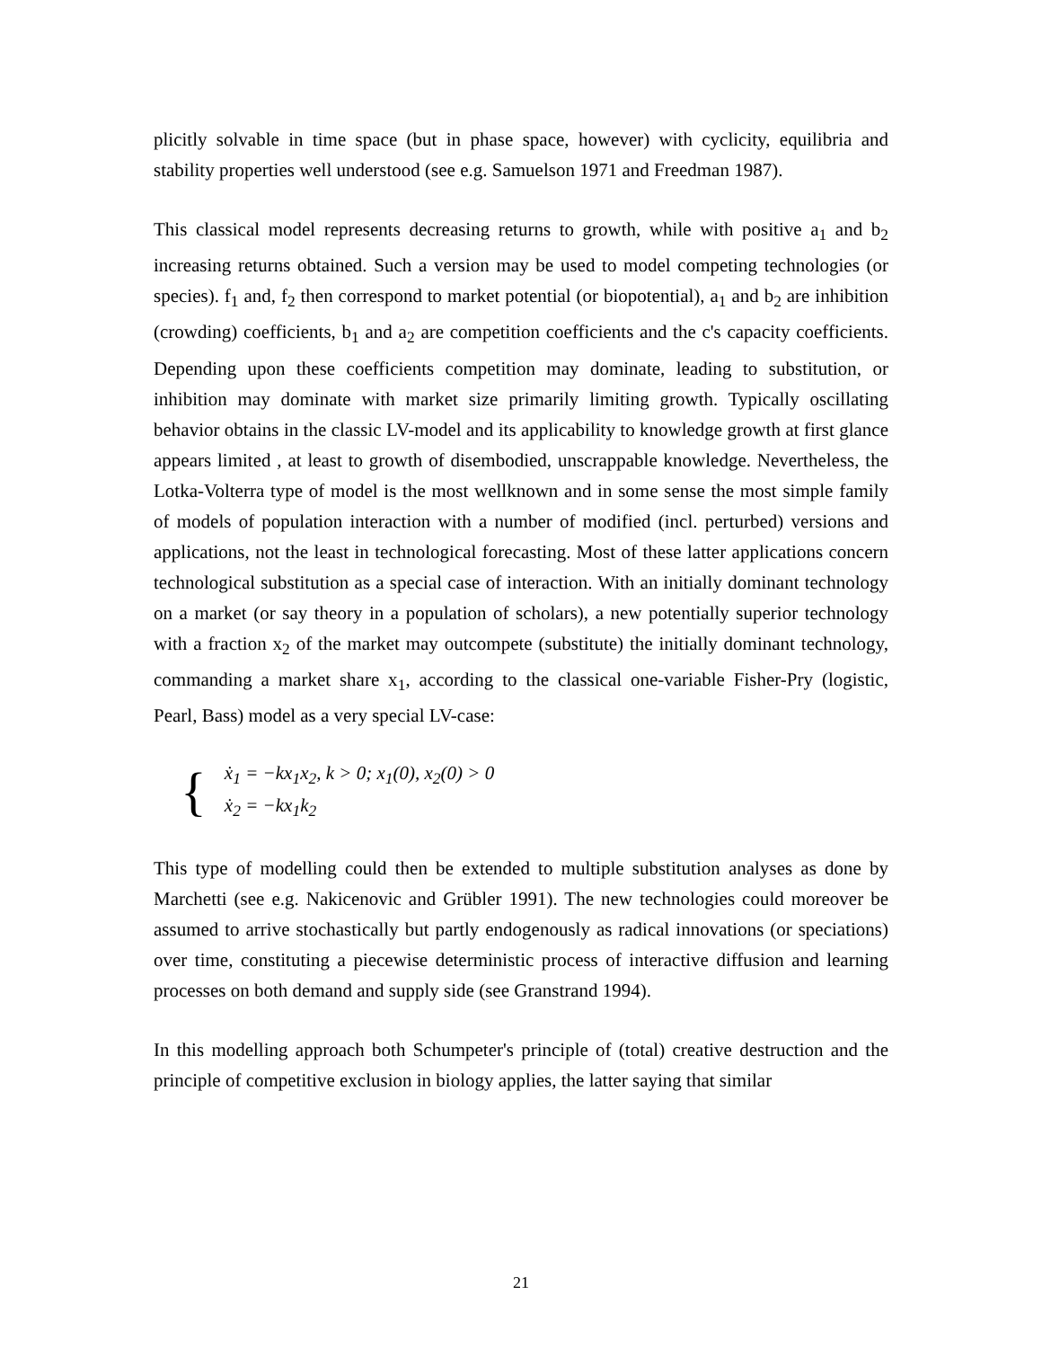plicitly solvable in time space (but in phase space, however) with cyclicity, equilibria and stability properties well understood (see e.g. Samuelson 1971 and Freedman 1987).
This classical model represents decreasing returns to growth, while with positive a<sub>1</sub> and b<sub>2</sub> increasing returns obtained. Such a version may be used to model competing technologies (or species). f<sub>1</sub> and, f<sub>2</sub> then correspond to market potential (or biopotential), a<sub>1</sub> and b<sub>2</sub> are inhibition (crowding) coefficients, b<sub>1</sub> and a<sub>2</sub> are competition coefficients and the c's capacity coefficients. Depending upon these coefficients competition may dominate, leading to substitution, or inhibition may dominate with market size primarily limiting growth. Typically oscillating behavior obtains in the classic LV-model and its applicability to knowledge growth at first glance appears limited , at least to growth of disembodied, unscrappable knowledge. Nevertheless, the Lotka-Volterra type of model is the most wellknown and in some sense the most simple family of models of population interaction with a number of modified (incl. perturbed) versions and applications, not the least in technological forecasting. Most of these latter applications concern technological substitution as a special case of interaction. With an initially dominant technology on a market (or say theory in a population of scholars), a new potentially superior technology with a fraction x<sub>2</sub> of the market may outcompete (substitute) the initially dominant technology, commanding a market share x<sub>1</sub>, according to the classical one-variable Fisher-Pry (logistic, Pearl, Bass) model as a very special LV-case:
{
ẋ<sub>1</sub> = −kx<sub>1</sub>x<sub>2</sub>, k > 0; x<sub>1</sub>(0), x<sub>2</sub>(0) > 0
ẋ<sub>2</sub> = −kx<sub>1</sub>k<sub>2</sub>
This type of modelling could then be extended to multiple substitution analyses as done by Marchetti (see e.g. Nakicenovic and Grübler 1991). The new technologies could moreover be assumed to arrive stochastically but partly endogenously as radical innovations (or speciations) over time, constituting a piecewise deterministic process of interactive diffusion and learning processes on both demand and supply side (see Granstrand 1994).
In this modelling approach both Schumpeter's principle of (total) creative destruction and the principle of competitive exclusion in biology applies, the latter saying that similar
21